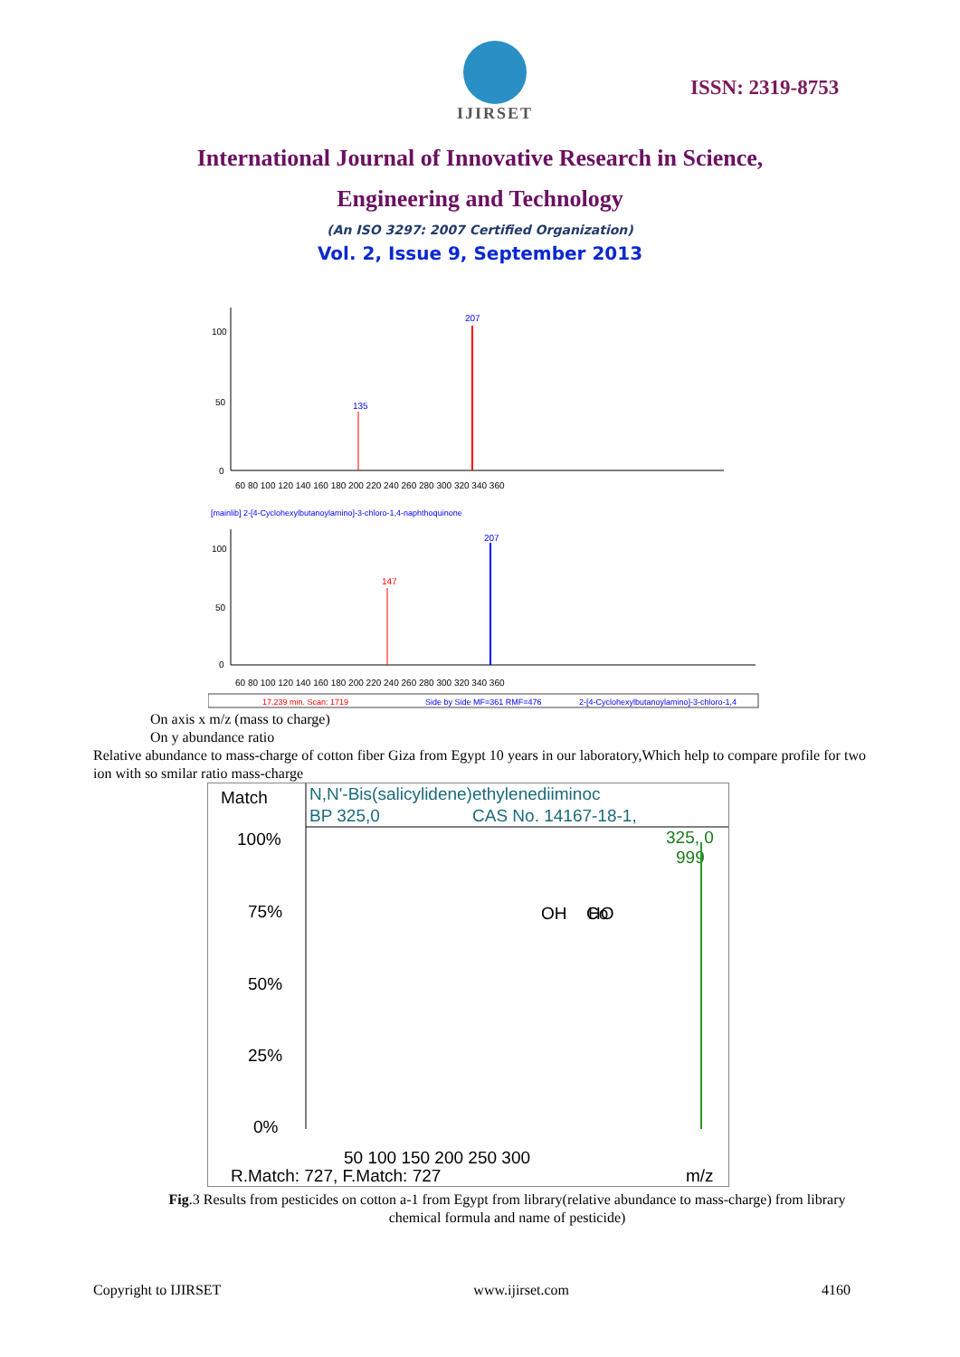IJIRSET
ISSN: 2319-8753
International Journal of Innovative Research in Science,
Engineering and Technology
(An ISO 3297: 2007 Certified Organization)
Vol. 2, Issue 9, September 2013
100
50
0
207
135
60 80 100 120 140 160 180 200 220 240 260 280 300 320 340 360
[mainlib] 2-[4-Cyclohexylbutanoylamino]-3-chloro-1,4-naphthoquinone
100
50
0
207
147
60 80 100 120 140 160 180 200 220 240 260 280 300 320 340 360
17.239 min. Scan: 1719
Side by Side MF=361 RMF=476
2-[4-Cyclohexylbutanoylamino]-3-chloro-1,4
On axis x m/z (mass to charge)
On y abundance ratio
Relative abundance to mass-charge of cotton fiber Giza from Egypt 10 years in our laboratory,Which help to compare profile for two ion with so smilar ratio mass-charge
Match
N,N'-Bis(salicylidene)ethylenediiminoc
BP 325,0
CAS No. 14167-18-1,
100%
75%
50%
25%
0%
325, 0
999
OH
Co
HO
50 100 150 200 250 300
R.Match: 727, F.Match: 727
m/z
Fig.3 Results from pesticides on cotton a-1 from Egypt from library(relative abundance to mass-charge) from library chemical formula and name of pesticide)
Copyright to IJIRSET www.ijirset.com 4160